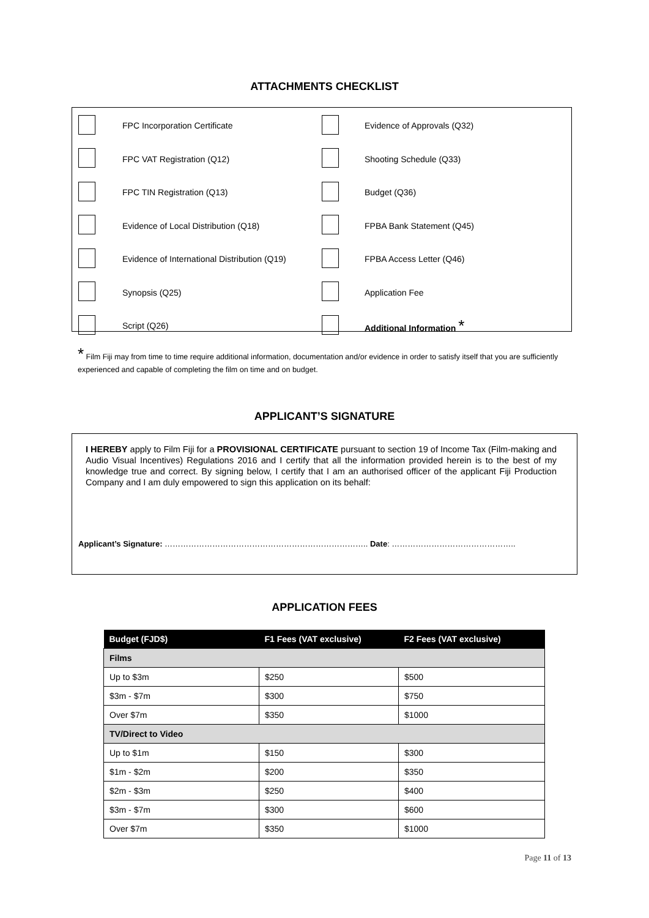ATTACHMENTS CHECKLIST
| | FPC Incorporation Certificate | | Evidence of Approvals (Q32) |
| | FPC VAT Registration (Q12) | | Shooting Schedule (Q33) |
| | FPC TIN Registration (Q13) | | Budget (Q36) |
| | Evidence of Local Distribution (Q18) | | FPBA Bank Statement (Q45) |
| | Evidence of International Distribution (Q19) | | FPBA Access Letter (Q46) |
| | Synopsis (Q25) | | Application Fee |
| | Script (Q26) | | Additional Information * |
* Film Fiji may from time to time require additional information, documentation and/or evidence in order to satisfy itself that you are sufficiently experienced and capable of completing the film on time and on budget.
APPLICANT’S SIGNATURE
I HEREBY apply to Film Fiji for a PROVISIONAL CERTIFICATE pursuant to section 19 of Income Tax (Film-making and Audio Visual Incentives) Regulations 2016 and I certify that all the information provided herein is to the best of my knowledge true and correct. By signing below, I certify that I am an authorised officer of the applicant Fiji Production Company and I am duly empowered to sign this application on its behalf:
Applicant’s Signature: ………………………………………………………………….. Date: ………………………………………..
APPLICATION FEES
| Budget (FJD$) | F1 Fees (VAT exclusive) | F2 Fees (VAT exclusive) |
| --- | --- | --- |
| Films | | |
| Up to $3m | $250 | $500 |
| $3m - $7m | $300 | $750 |
| Over $7m | $350 | $1000 |
| TV/Direct to Video | | |
| Up to $1m | $150 | $300 |
| $1m - $2m | $200 | $350 |
| $2m - $3m | $250 | $400 |
| $3m - $7m | $300 | $600 |
| Over $7m | $350 | $1000 |
Page 11 of 13